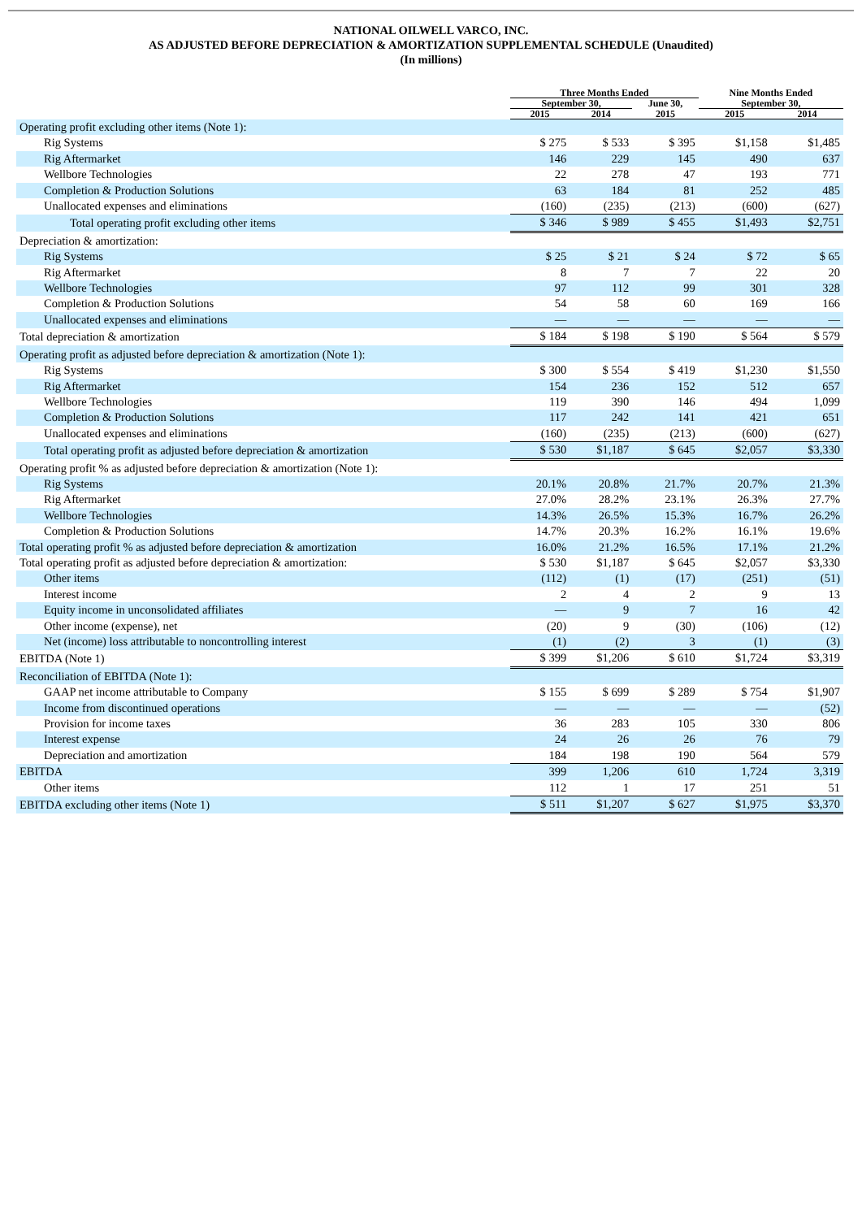NATIONAL OILWELL VARCO, INC.
AS ADJUSTED BEFORE DEPRECIATION & AMORTIZATION SUPPLEMENTAL SCHEDULE (Unaudited)
(In millions)
| | Three Months Ended | | | Nine Months Ended | |
| --- | --- | --- | --- | --- | --- |
| | September 30, | | June 30, | September 30, | |
| | 2015 | 2014 | 2015 | 2015 | 2014 |
| Operating profit excluding other items (Note 1): | | | | | |
| Rig Systems | $ 275 | $ 533 | $ 395 | $1,158 | $1,485 |
| Rig Aftermarket | 146 | 229 | 145 | 490 | 637 |
| Wellbore Technologies | 22 | 278 | 47 | 193 | 771 |
| Completion & Production Solutions | 63 | 184 | 81 | 252 | 485 |
| Unallocated expenses and eliminations | (160) | (235) | (213) | (600) | (627) |
| Total operating profit excluding other items | $ 346 | $ 989 | $ 455 | $1,493 | $2,751 |
| Depreciation & amortization: | | | | | |
| Rig Systems | $ 25 | $ 21 | $ 24 | $ 72 | $ 65 |
| Rig Aftermarket | 8 | 7 | 7 | 22 | 20 |
| Wellbore Technologies | 97 | 112 | 99 | 301 | 328 |
| Completion & Production Solutions | 54 | 58 | 60 | 169 | 166 |
| Unallocated expenses and eliminations | — | — | — | — | — |
| Total depreciation & amortization | $ 184 | $ 198 | $ 190 | $ 564 | $ 579 |
| Operating profit as adjusted before depreciation & amortization (Note 1): | | | | | |
| Rig Systems | $ 300 | $ 554 | $ 419 | $1,230 | $1,550 |
| Rig Aftermarket | 154 | 236 | 152 | 512 | 657 |
| Wellbore Technologies | 119 | 390 | 146 | 494 | 1,099 |
| Completion & Production Solutions | 117 | 242 | 141 | 421 | 651 |
| Unallocated expenses and eliminations | (160) | (235) | (213) | (600) | (627) |
| Total operating profit as adjusted before depreciation & amortization | $ 530 | $1,187 | $ 645 | $2,057 | $3,330 |
| Operating profit % as adjusted before depreciation & amortization (Note 1): | | | | | |
| Rig Systems | 20.1% | 20.8% | 21.7% | 20.7% | 21.3% |
| Rig Aftermarket | 27.0% | 28.2% | 23.1% | 26.3% | 27.7% |
| Wellbore Technologies | 14.3% | 26.5% | 15.3% | 16.7% | 26.2% |
| Completion & Production Solutions | 14.7% | 20.3% | 16.2% | 16.1% | 19.6% |
| Total operating profit % as adjusted before depreciation & amortization | 16.0% | 21.2% | 16.5% | 17.1% | 21.2% |
| Total operating profit as adjusted before depreciation & amortization: | $ 530 | $1,187 | $ 645 | $2,057 | $3,330 |
| Other items | (112) | (1) | (17) | (251) | (51) |
| Interest income | 2 | 4 | 2 | 9 | 13 |
| Equity income in unconsolidated affiliates | — | 9 | 7 | 16 | 42 |
| Other income (expense), net | (20) | 9 | (30) | (106) | (12) |
| Net (income) loss attributable to noncontrolling interest | (1) | (2) | 3 | (1) | (3) |
| EBITDA (Note 1) | $ 399 | $1,206 | $ 610 | $1,724 | $3,319 |
| Reconciliation of EBITDA (Note 1): | | | | | |
| GAAP net income attributable to Company | $ 155 | $ 699 | $ 289 | $ 754 | $1,907 |
| Income from discontinued operations | — | — | — | — | (52) |
| Provision for income taxes | 36 | 283 | 105 | 330 | 806 |
| Interest expense | 24 | 26 | 26 | 76 | 79 |
| Depreciation and amortization | 184 | 198 | 190 | 564 | 579 |
| EBITDA | 399 | 1,206 | 610 | 1,724 | 3,319 |
| Other items | 112 | 1 | 17 | 251 | 51 |
| EBITDA excluding other items (Note 1) | $ 511 | $1,207 | $ 627 | $1,975 | $3,370 |